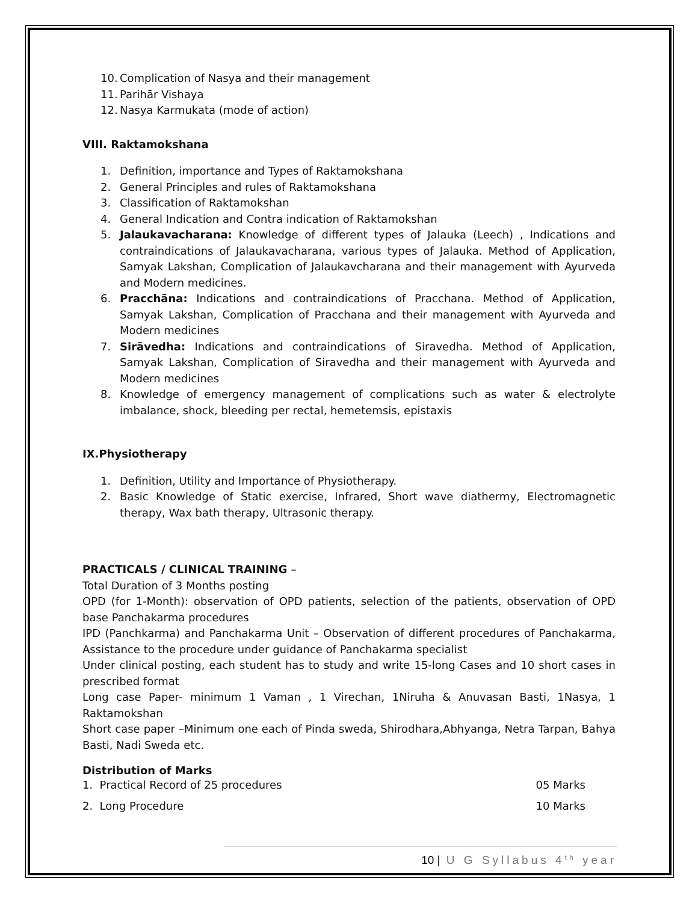10. Complication of Nasya and their management
11. Parihār Vishaya
12. Nasya Karmukata (mode of action)
VIII. Raktamokshana
1. Definition, importance and Types of Raktamokshana
2. General Principles and rules of Raktamokshana
3. Classification of Raktamokshan
4. General Indication and Contra indication of Raktamokshan
5. Jalaukavacharana: Knowledge of different types of Jalauka (Leech) , Indications and contraindications of Jalaukavacharana, various types of Jalauka. Method of Application, Samyak Lakshan, Complication of Jalaukavcharana and their management with Ayurveda and Modern medicines.
6. Pracchāna: Indications and contraindications of Pracchana. Method of Application, Samyak Lakshan, Complication of Pracchana and their management with Ayurveda and Modern medicines
7. Sirāvedha: Indications and contraindications of Siravedha. Method of Application, Samyak Lakshan, Complication of Siravedha and their management with Ayurveda and Modern medicines
8. Knowledge of emergency management of complications such as water & electrolyte imbalance, shock, bleeding per rectal, hemetemsis, epistaxis
IX.Physiotherapy
1. Definition, Utility and Importance of Physiotherapy.
2. Basic Knowledge of Static exercise, Infrared, Short wave diathermy, Electromagnetic therapy, Wax bath therapy, Ultrasonic therapy.
PRACTICALS / CLINICAL TRAINING –
Total Duration of 3 Months posting
OPD (for 1-Month): observation of OPD patients, selection of the patients, observation of OPD base Panchakarma procedures
IPD (Panchkarma) and Panchakarma Unit – Observation of different procedures of Panchakarma, Assistance to the procedure under guidance of Panchakarma specialist
Under clinical posting, each student has to study and write 15-long Cases and 10 short cases in prescribed format
Long case Paper- minimum 1 Vaman , 1 Virechan, 1Niruha & Anuvasan Basti, 1Nasya, 1 Raktamokshan
Short case paper –Minimum one each of Pinda sweda, Shirodhara,Abhyanga, Netra Tarpan, Bahya Basti, Nadi Sweda etc.
Distribution of Marks
1. Practical Record of 25 procedures 05 Marks
2. Long Procedure 10 Marks
10 | U G Syllabus 4<sup>th</sup> year